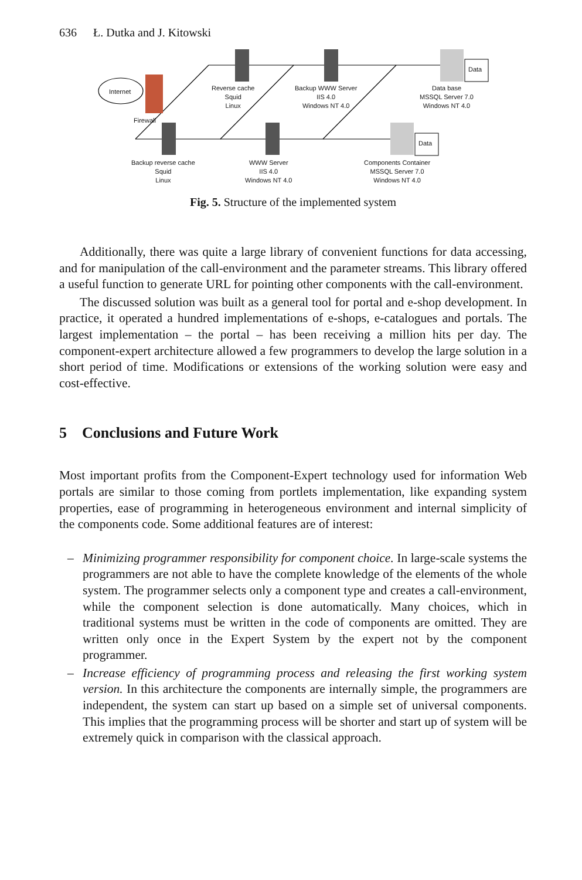636 Ł. Dutka and J. Kitowski
Internet
Firewall
Reverse cache
Squid
Linux
Backup WWW Server
IIS 4.0
Windows NT 4.0
Data
Data base
MSSQL Server 7.0
Windows NT 4.0
Backup reverse cache
Squid
Linux
WWW Server
IIS 4.0
Windows NT 4.0
Data
Components Container
MSSQL Server 7.0
Windows NT 4.0
Fig. 5. Structure of the implemented system
Additionally, there was quite a large library of convenient functions for data accessing, and for manipulation of the call-environment and the parameter streams. This library offered a useful function to generate URL for pointing other components with the call-environment.
The discussed solution was built as a general tool for portal and e-shop development. In practice, it operated a hundred implementations of e-shops, e-catalogues and portals. The largest implementation – the portal – has been receiving a million hits per day. The component-expert architecture allowed a few programmers to develop the large solution in a short period of time. Modifications or extensions of the working solution were easy and cost-effective.
5 Conclusions and Future Work
Most important profits from the Component-Expert technology used for information Web portals are similar to those coming from portlets implementation, like expanding system properties, ease of programming in heterogeneous environment and internal simplicity of the components code. Some additional features are of interest:
– Minimizing programmer responsibility for component choice. In large-scale systems the programmers are not able to have the complete knowledge of the elements of the whole system. The programmer selects only a component type and creates a call-environment, while the component selection is done automatically. Many choices, which in traditional systems must be written in the code of components are omitted. They are written only once in the Expert System by the expert not by the component programmer.
– Increase efficiency of programming process and releasing the first working system version. In this architecture the components are internally simple, the programmers are independent, the system can start up based on a simple set of universal components. This implies that the programming process will be shorter and start up of system will be extremely quick in comparison with the classical approach.